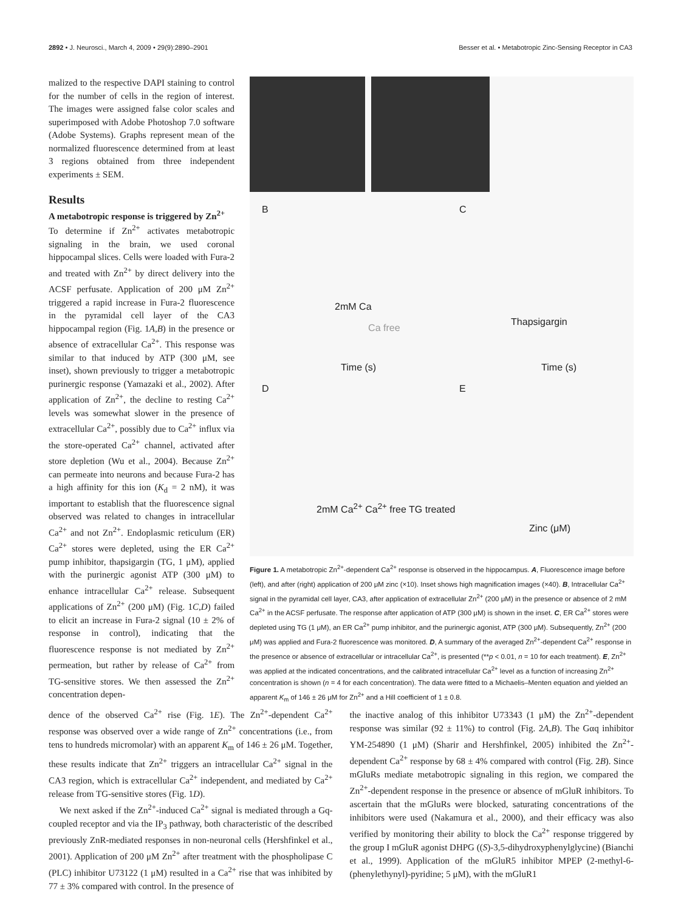2892 • J. Neurosci., March 4, 2009 • 29(9):2890–2901 Besser et al. • Metabotropic Zinc-Sensing Receptor in CA3
malized to the respective DAPI staining to control for the number of cells in the region of interest. The images were assigned false color scales and superimposed with Adobe Photoshop 7.0 software (Adobe Systems). Graphs represent mean of the normalized fluorescence determined from at least 3 regions obtained from three independent experiments ± SEM.
Results
A metabotropic response is triggered by Zn<sup>2+</sup>
To determine if Zn<sup>2+</sup> activates metabotropic signaling in the brain, we used coronal hippocampal slices. Cells were loaded with Fura-2 and treated with Zn<sup>2+</sup> by direct delivery into the ACSF perfusate. Application of 200 μM Zn<sup>2+</sup> triggered a rapid increase in Fura-2 fluorescence in the pyramidal cell layer of the CA3 hippocampal region (Fig. 1A,B) in the presence or absence of extracellular Ca<sup>2+</sup>. This response was similar to that induced by ATP (300 μM, see inset), shown previously to trigger a metabotropic purinergic response (Yamazaki et al., 2002). After application of Zn<sup>2+</sup>, the decline to resting Ca<sup>2+</sup> levels was somewhat slower in the presence of extracellular Ca<sup>2+</sup>, possibly due to Ca<sup>2+</sup> influx via the store-operated Ca<sup>2+</sup> channel, activated after store depletion (Wu et al., 2004). Because Zn<sup>2+</sup> can permeate into neurons and because Fura-2 has a high affinity for this ion (K<sub>d</sub> = 2 nM), it was important to establish that the fluorescence signal observed was related to changes in intracellular Ca<sup>2+</sup> and not Zn<sup>2+</sup>. Endoplasmic reticulum (ER) Ca<sup>2+</sup> stores were depleted, using the ER Ca<sup>2+</sup> pump inhibitor, thapsigargin (TG, 1 μM), applied with the purinergic agonist ATP (300 μM) to enhance intracellular Ca<sup>2+</sup> release. Subsequent applications of Zn<sup>2+</sup> (200 μM) (Fig. 1C,D) failed to elicit an increase in Fura-2 signal (10 ± 2% of response in control), indicating that the fluorescence response is not mediated by Zn<sup>2+</sup> permeation, but rather by release of Ca<sup>2+</sup> from TG-sensitive stores. We then assessed the Zn<sup>2+</sup> concentration depen-
B C
2mM Ca
Ca free
Time (s) Time (s)
Thapsigargin
D E
2mM Ca<sup>2+</sup> Ca<sup>2+</sup> free TG treated
Zinc (μM)
Figure 1. A metabotropic Zn<sup>2+</sup>-dependent Ca<sup>2+</sup> response is observed in the hippocampus. A, Fluorescence image before (left), and after (right) application of 200 μM zinc (×10). Inset shows high magnification images (×40). B, Intracellular Ca<sup>2+</sup> signal in the pyramidal cell layer, CA3, after application of extracellular Zn<sup>2+</sup> (200 μM) in the presence or absence of 2 mM Ca<sup>2+</sup> in the ACSF perfusate. The response after application of ATP (300 μM) is shown in the inset. C, ER Ca<sup>2+</sup> stores were depleted using TG (1 μM), an ER Ca<sup>2+</sup> pump inhibitor, and the purinergic agonist, ATP (300 μM). Subsequently, Zn<sup>2+</sup> (200 μM) was applied and Fura-2 fluorescence was monitored. D, A summary of the averaged Zn<sup>2+</sup>-dependent Ca<sup>2+</sup> response in the presence or absence of extracellular or intracellular Ca<sup>2+</sup>, is presented (**p < 0.01, n = 10 for each treatment). E, Zn<sup>2+</sup> was applied at the indicated concentrations, and the calibrated intracellular Ca<sup>2+</sup> level as a function of increasing Zn<sup>2+</sup> concentration is shown (n = 4 for each concentration). The data were fitted to a Michaelis–Menten equation and yielded an apparent K<sub>m</sub> of 146 ± 26 μM for Zn<sup>2+</sup> and a Hill coefficient of 1 ± 0.8.
dence of the observed Ca<sup>2+</sup> rise (Fig. 1E). The Zn<sup>2+</sup>-dependent Ca<sup>2+</sup> response was observed over a wide range of Zn<sup>2+</sup> concentrations (i.e., from tens to hundreds micromolar) with an apparent K<sub>m</sub> of 146 ± 26 μM. Together, these results indicate that Zn<sup>2+</sup> triggers an intracellular Ca<sup>2+</sup> signal in the CA3 region, which is extracellular Ca<sup>2+</sup> independent, and mediated by Ca<sup>2+</sup> release from TG-sensitive stores (Fig. 1D).
We next asked if the Zn<sup>2+</sup>-induced Ca<sup>2+</sup> signal is mediated through a Gq-coupled receptor and via the IP<sub>3</sub> pathway, both characteristic of the described previously ZnR-mediated responses in non-neuronal cells (Hershfinkel et al., 2001). Application of 200 μM Zn<sup>2+</sup> after treatment with the phospholipase C (PLC) inhibitor U73122 (1 μM) resulted in a Ca<sup>2+</sup> rise that was inhibited by 77 ± 3% compared with control. In the presence of
the inactive analog of this inhibitor U73343 (1 μM) the Zn<sup>2+</sup>-dependent response was similar (92 ± 11%) to control (Fig. 2A,B). The Gαq inhibitor YM-254890 (1 μM) (Sharir and Hershfinkel, 2005) inhibited the Zn<sup>2+</sup>-dependent Ca<sup>2+</sup> response by 68 ± 4% compared with control (Fig. 2B). Since mGluRs mediate metabotropic signaling in this region, we compared the Zn<sup>2+</sup>-dependent response in the presence or absence of mGluR inhibitors. To ascertain that the mGluRs were blocked, saturating concentrations of the inhibitors were used (Nakamura et al., 2000), and their efficacy was also verified by monitoring their ability to block the Ca<sup>2+</sup> response triggered by the group I mGluR agonist DHPG ((S)-3,5-dihydroxyphenylglycine) (Bianchi et al., 1999). Application of the mGluR5 inhibitor MPEP (2-methyl-6-(phenylethynyl)-pyridine; 5 μM), with the mGluR1